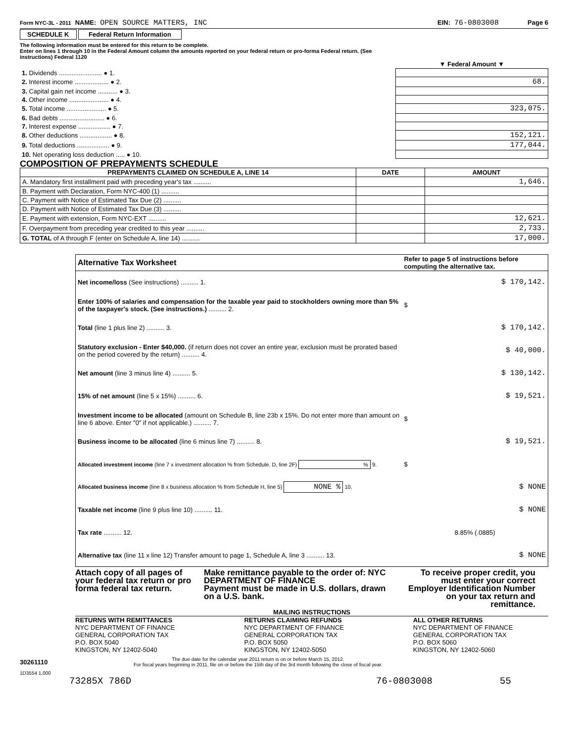Form NYC-3L - 2011 NAME: OPEN SOURCE MATTERS, INC EIN: 76-0803008 Page 6
SCHEDULE K Federal Return Information
The following information must be entered for this return to be complete.
Enter on lines 1 through 10 in the Federal Amount column the amounts reported on your federal return or pro-forma Federal return. (See instructions) Federal 1120
| | ▼ Federal Amount ▼ |
| 1. Dividends ........................ ● 1. | |
| 2. Interest income ................... ● 2. | 68. |
| 3. Capital gain net income ........... ● 3. | |
| 4. Other income ...................... ● 4. | |
| 5. Total income ...................... ● 5. | 323,075. |
| 6. Bad debts ......................... ● 6. | |
| 7. Interest expense .................. ● 7. | |
| 8. Other deductions .................. ● 8. | 152,121. |
| 9. Total deductions .................. ● 9. | 177,044. |
| 10. Net operating loss deduction ..... ● 10. | |
COMPOSITION OF PREPAYMENTS SCHEDULE
| PREPAYMENTS CLAIMED ON SCHEDULE A, LINE 14 | DATE | AMOUNT |
| --- | --- | --- |
| A. Mandatory first installment paid with preceding year's tax .......... | | 1,646. |
| B. Payment with Declaration, Form NYC-400 (1) .......... | | |
| C. Payment with Notice of Estimated Tax Due (2) .......... | | |
| D. Payment with Notice of Estimated Tax Due (3) .......... | | |
| E. Payment with extension, Form NYC-EXT .......... | | 12,621. |
| F. Overpayment from preceding year credited to this year .......... | | 2,733. |
| G. TOTAL of A through F (enter on Schedule A, line 14) .......... | | 17,000. |
| Alternative Tax Worksheet | Refer to page 5 of instructions before computing the alternative tax. | |
| --- | --- | --- |
| Net income/loss (See instructions) .......... 1. | | $ 170,142. |
| Enter 100% of salaries and compensation for the taxable year paid to stockholders owning more than 5% of the taxpayer's stock. (See instructions.) .......... 2. | | $ |
| Total (line 1 plus line 2) .......... 3. | | $ 170,142. |
| Statutory exclusion - Enter $40,000. (if return does not cover an entire year, exclusion must be prorated based on the period covered by the return) .......... 4. | | $ 40,000. |
| Net amount (line 3 minus line 4) .......... 5. | | $ 130,142. |
| 15% of net amount (line 5 x 15%) .......... 6. | | $ 19,521. |
| Investment income to be allocated (amount on Schedule B, line 23b x 15%. Do not enter more than amount on line 6 above. Enter "0" if not applicable.) .......... 7. | | $ |
| Business income to be allocated (line 6 minus line 7) .......... 8. | | $ 19,521. |
| Allocated investment income (line 7 x investment allocation % from Schedule. D, line 2F) % 9. | | $ |
| Allocated business income (line 8 x business allocation % from Schedule H, line 5) NONE % 10. | | $ NONE |
| Taxable net income (line 9 plus line 10) .......... 11. | | $ NONE |
| Tax rate .......... 12. | | 8.85% (.0885) |
| Alternative tax (line 11 x line 12) Transfer amount to page 1, Schedule A, line 3 .......... 13. | | $ NONE |
Attach copy of all pages of your federal tax return or pro forma federal tax return.
Make remittance payable to the order of: NYC DEPARTMENT OF FINANCE
Payment must be made in U.S. dollars, drawn on a U.S. bank.
To receive proper credit, you must enter your correct Employer Identification Number on your tax return and remittance.
MAILING INSTRUCTIONS
RETURNS WITH REMITTANCES
NYC DEPARTMENT OF FINANCE
GENERAL CORPORATION TAX
P.O. BOX 5040
KINGSTON, NY 12402-5040
RETURNS CLAIMING REFUNDS
NYC DEPARTMENT OF FINANCE
GENERAL CORPORATION TAX
P.O. BOX 5050
KINGSTON, NY 12402-5050
ALL OTHER RETURNS
NYC DEPARTMENT OF FINANCE
GENERAL CORPORATION TAX
P.O. BOX 5060
KINGSTON, NY 12402-5060
30261110
The due date for the calendar year 2011 return is on or before March 15, 2012.
For fiscal years beginning in 2011, file on or before the 15th day of the 3rd month following the close of fiscal year.
1D3554 1.000
73285X 786D 76-0803008 55